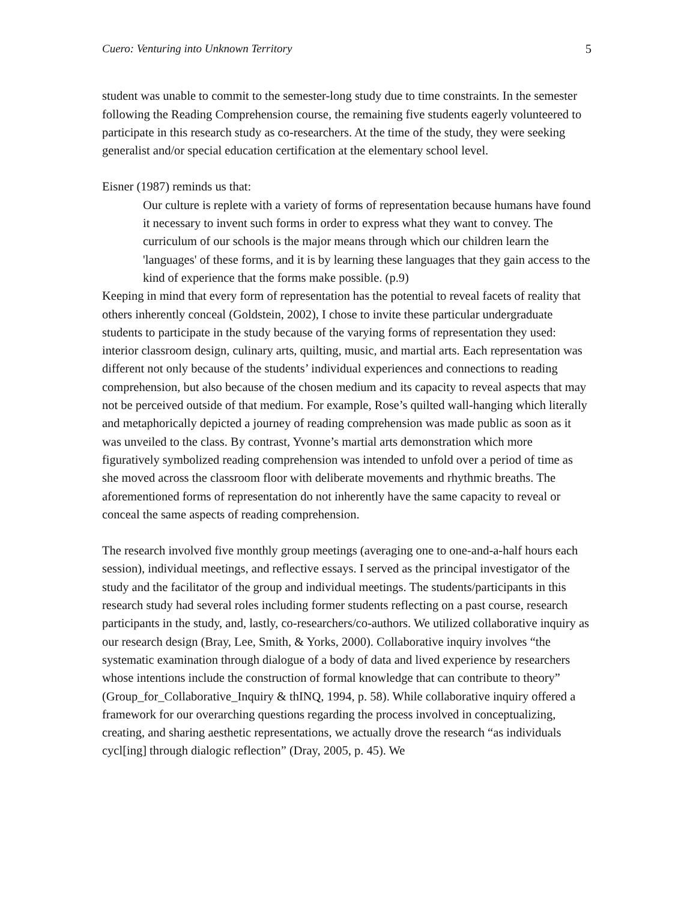Cuero: Venturing into Unknown Territory 5
student was unable to commit to the semester-long study due to time constraints. In the semester following the Reading Comprehension course, the remaining five students eagerly volunteered to participate in this research study as co-researchers. At the time of the study, they were seeking generalist and/or special education certification at the elementary school level.
Eisner (1987) reminds us that:
Our culture is replete with a variety of forms of representation because humans have found it necessary to invent such forms in order to express what they want to convey. The curriculum of our schools is the major means through which our children learn the 'languages' of these forms, and it is by learning these languages that they gain access to the kind of experience that the forms make possible. (p.9)
Keeping in mind that every form of representation has the potential to reveal facets of reality that others inherently conceal (Goldstein, 2002), I chose to invite these particular undergraduate students to participate in the study because of the varying forms of representation they used: interior classroom design, culinary arts, quilting, music, and martial arts. Each representation was different not only because of the students’ individual experiences and connections to reading comprehension, but also because of the chosen medium and its capacity to reveal aspects that may not be perceived outside of that medium. For example, Rose’s quilted wall-hanging which literally and metaphorically depicted a journey of reading comprehension was made public as soon as it was unveiled to the class. By contrast, Yvonne’s martial arts demonstration which more figuratively symbolized reading comprehension was intended to unfold over a period of time as she moved across the classroom floor with deliberate movements and rhythmic breaths. The aforementioned forms of representation do not inherently have the same capacity to reveal or conceal the same aspects of reading comprehension.
The research involved five monthly group meetings (averaging one to one-and-a-half hours each session), individual meetings, and reflective essays. I served as the principal investigator of the study and the facilitator of the group and individual meetings. The students/participants in this research study had several roles including former students reflecting on a past course, research participants in the study, and, lastly, co-researchers/co-authors. We utilized collaborative inquiry as our research design (Bray, Lee, Smith, & Yorks, 2000). Collaborative inquiry involves “the systematic examination through dialogue of a body of data and lived experience by researchers whose intentions include the construction of formal knowledge that can contribute to theory” (Group_for_Collaborative_Inquiry & thINQ, 1994, p. 58). While collaborative inquiry offered a framework for our overarching questions regarding the process involved in conceptualizing, creating, and sharing aesthetic representations, we actually drove the research “as individuals cycl[ing] through dialogic reflection” (Dray, 2005, p. 45). We